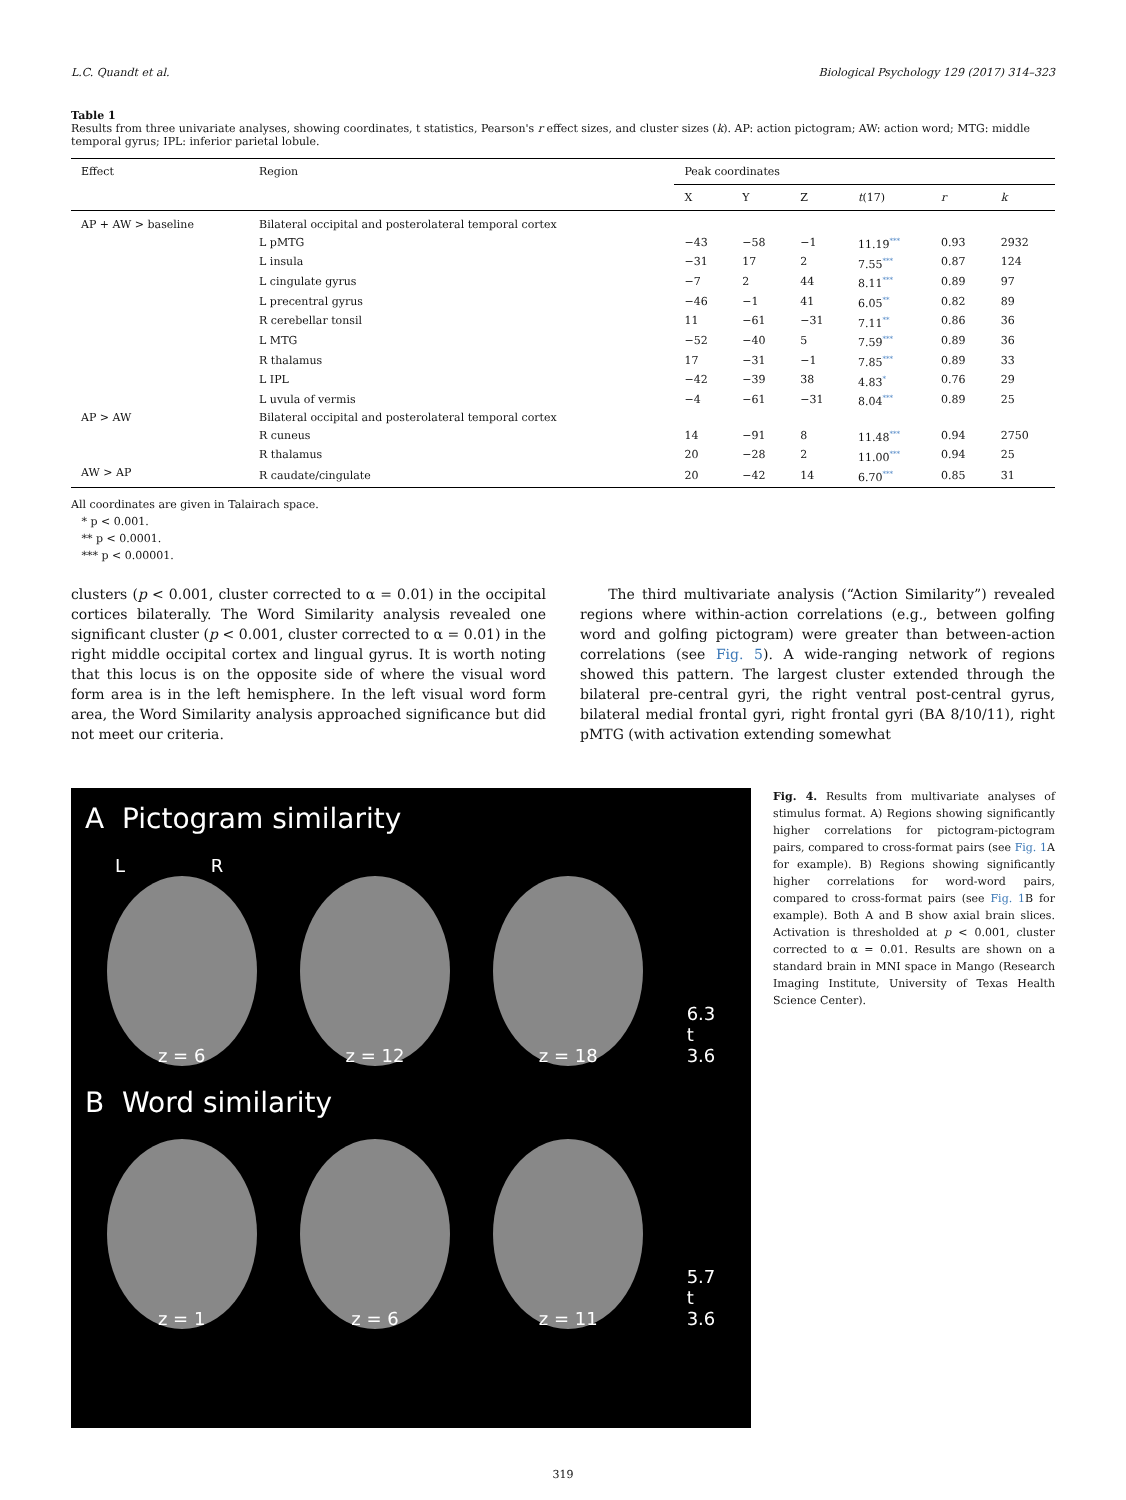L.C. Quandt et al. Biological Psychology 129 (2017) 314–323
Table 1
Results from three univariate analyses, showing coordinates, t statistics, Pearson's r effect sizes, and cluster sizes (k). AP: action pictogram; AW: action word; MTG: middle temporal gyrus; IPL: inferior parietal lobule.
| Effect | Region | Peak coordinates | | | | | |
| --- | --- | --- | --- | --- | --- | --- | --- |
| | | X | Y | Z | t (17) | r | k |
| AP + AW > baseline | Bilateral occipital and posterolateral temporal cortex | | | | | | |
| | L pMTG | −43 | −58 | −1 | 11.19<sup>***</sup> | 0.93 | 2932 |
| | L insula | −31 | 17 | 2 | 7.55<sup>***</sup> | 0.87 | 124 |
| | L cingulate gyrus | −7 | 2 | 44 | 8.11<sup>***</sup> | 0.89 | 97 |
| | L precentral gyrus | −46 | −1 | 41 | 6.05<sup>**</sup> | 0.82 | 89 |
| | R cerebellar tonsil | 11 | −61 | −31 | 7.11<sup>**</sup> | 0.86 | 36 |
| | L MTG | −52 | −40 | 5 | 7.59<sup>***</sup> | 0.89 | 36 |
| | R thalamus | 17 | −31 | −1 | 7.85<sup>***</sup> | 0.89 | 33 |
| | L IPL | −42 | −39 | 38 | 4.83<sup>*</sup> | 0.76 | 29 |
| | L uvula of vermis | −4 | −61 | −31 | 8.04<sup>***</sup> | 0.89 | 25 |
| AP > AW | Bilateral occipital and posterolateral temporal cortex | | | | | | |
| | R cuneus | 14 | −91 | 8 | 11.48<sup>***</sup> | 0.94 | 2750 |
| | R thalamus | 20 | −28 | 2 | 11.00<sup>***</sup> | 0.94 | 25 |
| AW > AP | R caudate/cingulate | 20 | −42 | 14 | 6.70<sup>***</sup> | 0.85 | 31 |
All coordinates are given in Talairach space.
* p < 0.001.
** p < 0.0001.
*** p < 0.00001.
clusters (p < 0.001, cluster corrected to α = 0.01) in the occipital cortices bilaterally. The Word Similarity analysis revealed one significant cluster (p < 0.001, cluster corrected to α = 0.01) in the right middle occipital cortex and lingual gyrus. It is worth noting that this locus is on the opposite side of where the visual word form area is in the left hemisphere. In the left visual word form area, the Word Similarity analysis approached significance but did not meet our criteria.
The third multivariate analysis (“Action Similarity”) revealed regions where within-action correlations (e.g., between golfing word and golfing pictogram) were greater than between-action correlations (see Fig. 5). A wide-ranging network of regions showed this pattern. The largest cluster extended through the bilateral pre-central gyri, the right ventral post-central gyrus, bilateral medial frontal gyri, right frontal gyri (BA 8/10/11), right pMTG (with activation extending somewhat
A Pictogram similarity
L R
z = 6
z = 12
z = 18
6.3
t
3.6
B Word similarity
z = 1
z = 6
z = 11
5.7
t
3.6
Fig. 4. Results from multivariate analyses of stimulus format. A) Regions showing significantly higher correlations for pictogram-pictogram pairs, compared to cross-format pairs (see Fig. 1 A for example). B) Regions showing significantly higher correlations for word-word pairs, compared to cross-format pairs (see Fig. 1 B for example). Both A and B show axial brain slices. Activation is thresholded at p < 0.001, cluster corrected to α = 0.01. Results are shown on a standard brain in MNI space in Mango (Research Imaging Institute, University of Texas Health Science Center).
319